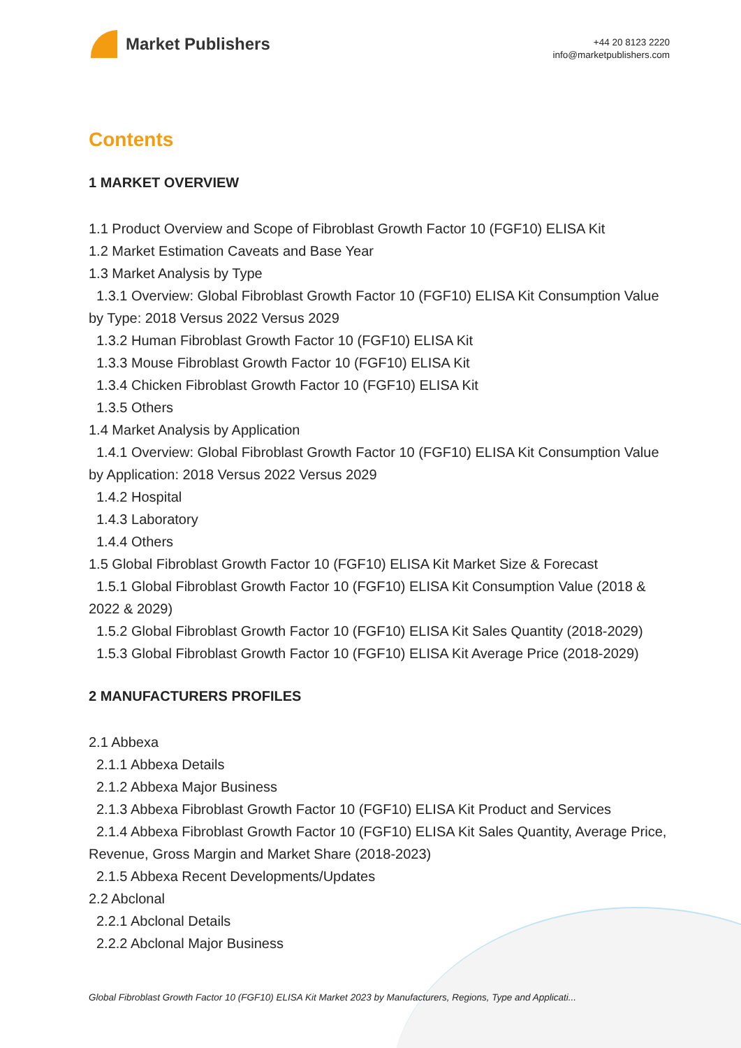Market Publishers
+44 20 8123 2220
info@marketpublishers.com
Contents
1 MARKET OVERVIEW
1.1 Product Overview and Scope of Fibroblast Growth Factor 10 (FGF10) ELISA Kit
1.2 Market Estimation Caveats and Base Year
1.3 Market Analysis by Type
1.3.1 Overview: Global Fibroblast Growth Factor 10 (FGF10) ELISA Kit Consumption Value by Type: 2018 Versus 2022 Versus 2029
1.3.2 Human Fibroblast Growth Factor 10 (FGF10) ELISA Kit
1.3.3 Mouse Fibroblast Growth Factor 10 (FGF10) ELISA Kit
1.3.4 Chicken Fibroblast Growth Factor 10 (FGF10) ELISA Kit
1.3.5 Others
1.4 Market Analysis by Application
1.4.1 Overview: Global Fibroblast Growth Factor 10 (FGF10) ELISA Kit Consumption Value by Application: 2018 Versus 2022 Versus 2029
1.4.2 Hospital
1.4.3 Laboratory
1.4.4 Others
1.5 Global Fibroblast Growth Factor 10 (FGF10) ELISA Kit Market Size & Forecast
1.5.1 Global Fibroblast Growth Factor 10 (FGF10) ELISA Kit Consumption Value (2018 & 2022 & 2029)
1.5.2 Global Fibroblast Growth Factor 10 (FGF10) ELISA Kit Sales Quantity (2018-2029)
1.5.3 Global Fibroblast Growth Factor 10 (FGF10) ELISA Kit Average Price (2018-2029)
2 MANUFACTURERS PROFILES
2.1 Abbexa
2.1.1 Abbexa Details
2.1.2 Abbexa Major Business
2.1.3 Abbexa Fibroblast Growth Factor 10 (FGF10) ELISA Kit Product and Services
2.1.4 Abbexa Fibroblast Growth Factor 10 (FGF10) ELISA Kit Sales Quantity, Average Price, Revenue, Gross Margin and Market Share (2018-2023)
2.1.5 Abbexa Recent Developments/Updates
2.2 Abclonal
2.2.1 Abclonal Details
2.2.2 Abclonal Major Business
Global Fibroblast Growth Factor 10 (FGF10) ELISA Kit Market 2023 by Manufacturers, Regions, Type and Applicati...